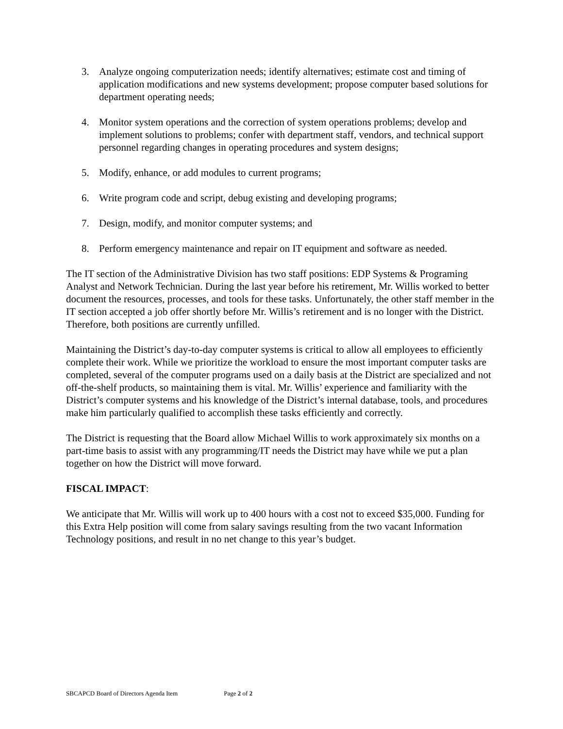3. Analyze ongoing computerization needs; identify alternatives; estimate cost and timing of application modifications and new systems development; propose computer based solutions for department operating needs;
4. Monitor system operations and the correction of system operations problems; develop and implement solutions to problems; confer with department staff, vendors, and technical support personnel regarding changes in operating procedures and system designs;
5. Modify, enhance, or add modules to current programs;
6. Write program code and script, debug existing and developing programs;
7. Design, modify, and monitor computer systems; and
8. Perform emergency maintenance and repair on IT equipment and software as needed.
The IT section of the Administrative Division has two staff positions: EDP Systems & Programing Analyst and Network Technician. During the last year before his retirement, Mr. Willis worked to better document the resources, processes, and tools for these tasks. Unfortunately, the other staff member in the IT section accepted a job offer shortly before Mr. Willis’s retirement and is no longer with the District. Therefore, both positions are currently unfilled.
Maintaining the District’s day-to-day computer systems is critical to allow all employees to efficiently complete their work. While we prioritize the workload to ensure the most important computer tasks are completed, several of the computer programs used on a daily basis at the District are specialized and not off-the-shelf products, so maintaining them is vital. Mr. Willis’ experience and familiarity with the District’s computer systems and his knowledge of the District’s internal database, tools, and procedures make him particularly qualified to accomplish these tasks efficiently and correctly.
The District is requesting that the Board allow Michael Willis to work approximately six months on a part-time basis to assist with any programming/IT needs the District may have while we put a plan together on how the District will move forward.
FISCAL IMPACT:
We anticipate that Mr. Willis will work up to 400 hours with a cost not to exceed $35,000. Funding for this Extra Help position will come from salary savings resulting from the two vacant Information Technology positions, and result in no net change to this year’s budget.
SBCAPCD Board of Directors Agenda Item Page 2 of 2